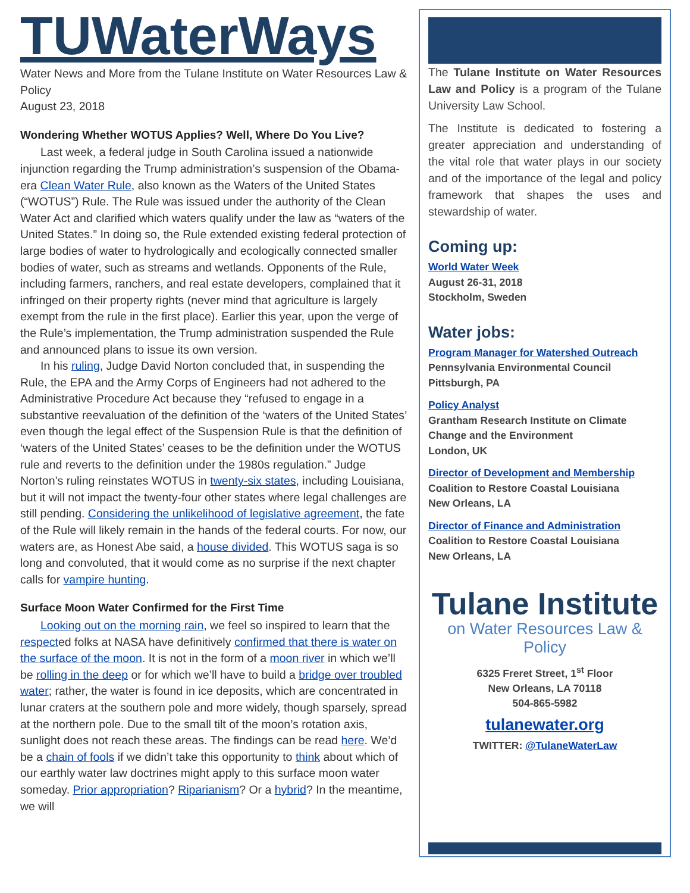TUWaterWays
Water News and More from the Tulane Institute on Water Resources Law & Policy
August 23, 2018
Wondering Whether WOTUS Applies? Well, Where Do You Live?
Last week, a federal judge in South Carolina issued a nationwide injunction regarding the Trump administration’s suspension of the Obama-era Clean Water Rule, also known as the Waters of the United States (“WOTUS”) Rule. The Rule was issued under the authority of the Clean Water Act and clarified which waters qualify under the law as “waters of the United States.” In doing so, the Rule extended existing federal protection of large bodies of water to hydrologically and ecologically connected smaller bodies of water, such as streams and wetlands. Opponents of the Rule, including farmers, ranchers, and real estate developers, complained that it infringed on their property rights (never mind that agriculture is largely exempt from the rule in the first place). Earlier this year, upon the verge of the Rule’s implementation, the Trump administration suspended the Rule and announced plans to issue its own version.
In his ruling, Judge David Norton concluded that, in suspending the Rule, the EPA and the Army Corps of Engineers had not adhered to the Administrative Procedure Act because they “refused to engage in a substantive reevaluation of the definition of the ‘waters of the United States’ even though the legal effect of the Suspension Rule is that the definition of ‘waters of the United States’ ceases to be the definition under the WOTUS rule and reverts to the definition under the 1980s regulation.” Judge Norton’s ruling reinstates WOTUS in twenty-six states, including Louisiana, but it will not impact the twenty-four other states where legal challenges are still pending. Considering the unlikelihood of legislative agreement, the fate of the Rule will likely remain in the hands of the federal courts. For now, our waters are, as Honest Abe said, a house divided. This WOTUS saga is so long and convoluted, that it would come as no surprise if the next chapter calls for vampire hunting.
Surface Moon Water Confirmed for the First Time
Looking out on the morning rain, we feel so inspired to learn that the respected folks at NASA have definitively confirmed that there is water on the surface of the moon. It is not in the form of a moon river in which we’ll be rolling in the deep or for which we’ll have to build a bridge over troubled water; rather, the water is found in ice deposits, which are concentrated in lunar craters at the southern pole and more widely, though sparsely, spread at the northern pole. Due to the small tilt of the moon’s rotation axis, sunlight does not reach these areas. The findings can be read here. We’d be a chain of fools if we didn’t take this opportunity to think about which of our earthly water law doctrines might apply to this surface moon water someday. Prior appropriation? Riparianism? Or a hybrid? In the meantime, we will
The Tulane Institute on Water Resources Law and Policy is a program of the Tulane University Law School.
The Institute is dedicated to fostering a greater appreciation and understanding of the vital role that water plays in our society and of the importance of the legal and policy framework that shapes the uses and stewardship of water.
Coming up:
World Water Week
August 26-31, 2018
Stockholm, Sweden
Water jobs:
Program Manager for Watershed Outreach
Pennsylvania Environmental Council
Pittsburgh, PA
Policy Analyst
Grantham Research Institute on Climate Change and the Environment
London, UK
Director of Development and Membership
Coalition to Restore Coastal Louisiana
New Orleans, LA
Director of Finance and Administration
Coalition to Restore Coastal Louisiana
New Orleans, LA
Tulane Institute
on Water Resources Law & Policy
6325 Freret Street, 1<sup>st</sup> Floor
New Orleans, LA 70118
504-865-5982
tulanewater.org
TWITTER: @TulaneWaterLaw